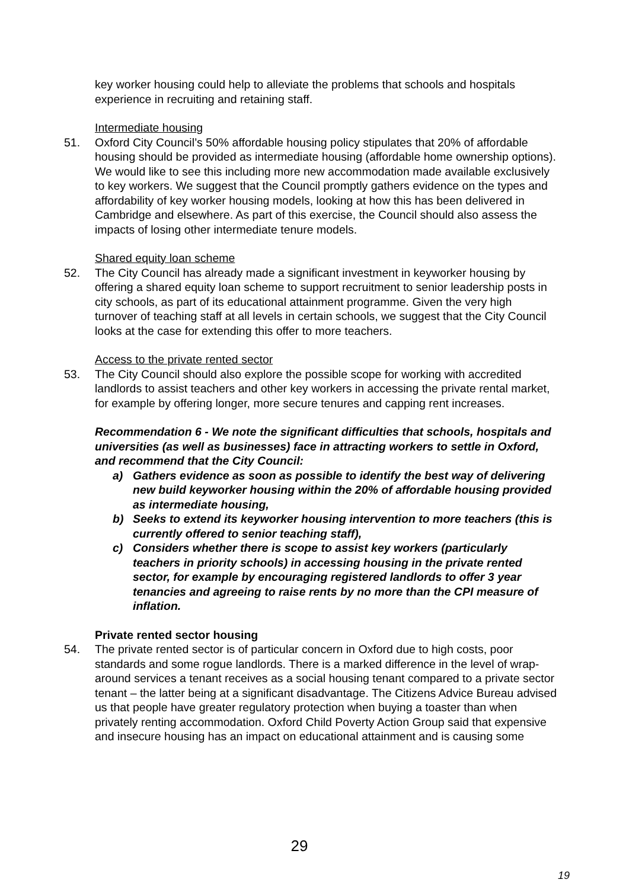key worker housing could help to alleviate the problems that schools and hospitals experience in recruiting and retaining staff.
Intermediate housing
51. Oxford City Council’s 50% affordable housing policy stipulates that 20% of affordable housing should be provided as intermediate housing (affordable home ownership options). We would like to see this including more new accommodation made available exclusively to key workers. We suggest that the Council promptly gathers evidence on the types and affordability of key worker housing models, looking at how this has been delivered in Cambridge and elsewhere. As part of this exercise, the Council should also assess the impacts of losing other intermediate tenure models.
Shared equity loan scheme
52. The City Council has already made a significant investment in keyworker housing by offering a shared equity loan scheme to support recruitment to senior leadership posts in city schools, as part of its educational attainment programme. Given the very high turnover of teaching staff at all levels in certain schools, we suggest that the City Council looks at the case for extending this offer to more teachers.
Access to the private rented sector
53. The City Council should also explore the possible scope for working with accredited landlords to assist teachers and other key workers in accessing the private rental market, for example by offering longer, more secure tenures and capping rent increases.
Recommendation 6 - We note the significant difficulties that schools, hospitals and universities (as well as businesses) face in attracting workers to settle in Oxford, and recommend that the City Council:
a) Gathers evidence as soon as possible to identify the best way of delivering new build keyworker housing within the 20% of affordable housing provided as intermediate housing,
b) Seeks to extend its keyworker housing intervention to more teachers (this is currently offered to senior teaching staff),
c) Considers whether there is scope to assist key workers (particularly teachers in priority schools) in accessing housing in the private rented sector, for example by encouraging registered landlords to offer 3 year tenancies and agreeing to raise rents by no more than the CPI measure of inflation.
Private rented sector housing
54. The private rented sector is of particular concern in Oxford due to high costs, poor standards and some rogue landlords. There is a marked difference in the level of wrap-around services a tenant receives as a social housing tenant compared to a private sector tenant – the latter being at a significant disadvantage. The Citizens Advice Bureau advised us that people have greater regulatory protection when buying a toaster than when privately renting accommodation. Oxford Child Poverty Action Group said that expensive and insecure housing has an impact on educational attainment and is causing some
29
19